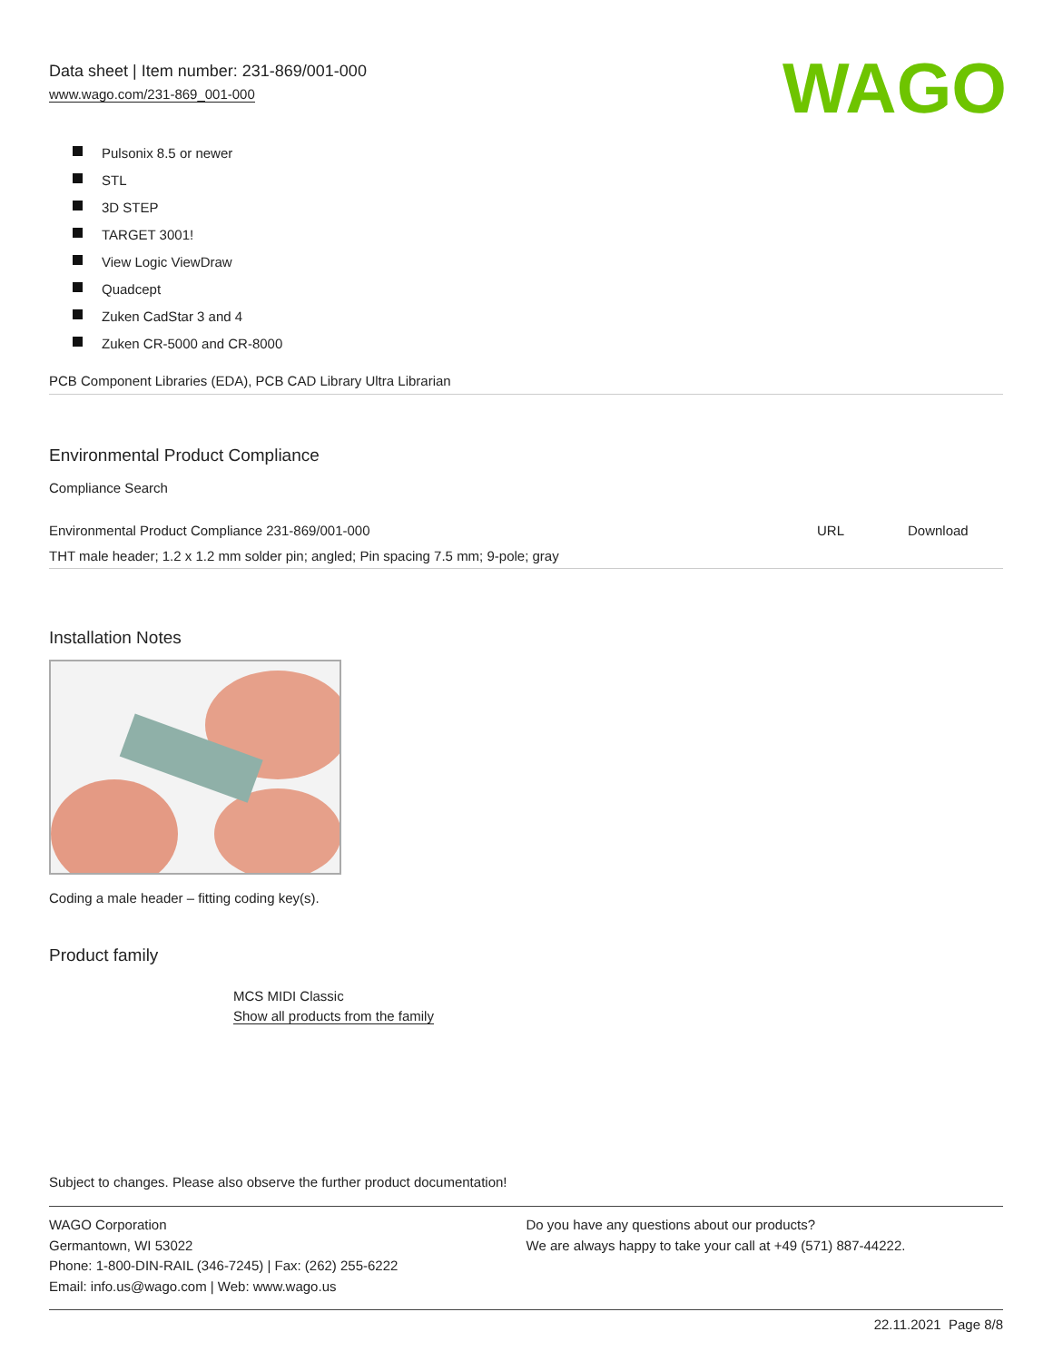Data sheet | Item number: 231-869/001-000
www.wago.com/231-869_001-000
WAGO
Pulsonix 8.5 or newer
STL
3D STEP
TARGET 3001!
View Logic ViewDraw
Quadcept
Zuken CadStar 3 and 4
Zuken CR-5000 and CR-8000
PCB Component Libraries (EDA), PCB CAD Library Ultra Librarian
Environmental Product Compliance
Compliance Search
| Environmental Product Compliance 231-869/001-000 | URL | Download |
| THT male header; 1.2 x 1.2 mm solder pin; angled; Pin spacing 7.5 mm; 9-pole; gray | | |
Installation Notes
Coding a male header – fitting coding key(s).
Product family
MCS MIDI Classic
Show all products from the family
Subject to changes. Please also observe the further product documentation!
WAGO Corporation
Germantown, WI 53022
Phone: 1-800-DIN-RAIL (346-7245) | Fax: (262) 255-6222
Email: info.us@wago.com | Web: www.wago.us
Do you have any questions about our products?
We are always happy to take your call at +49 (571) 887-44222.
22.11.2021 Page 8/8